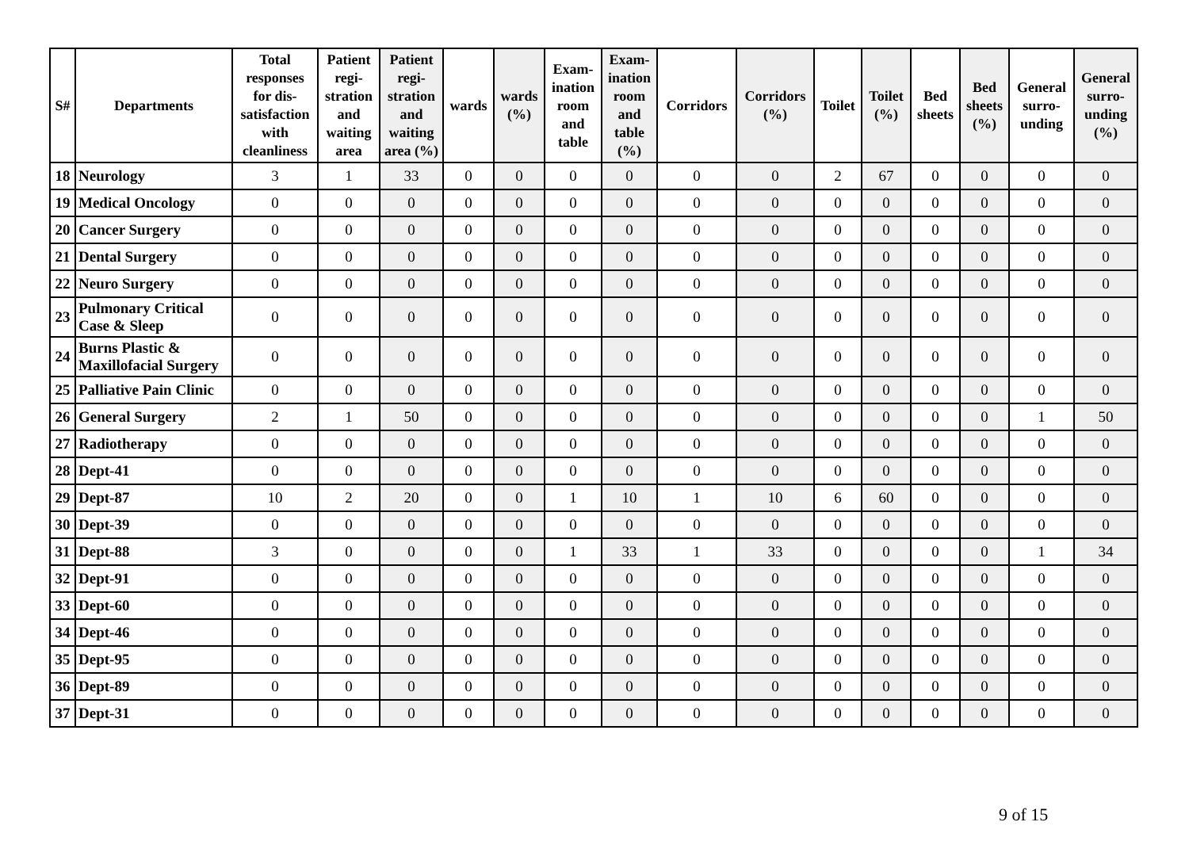| S# | Departments | Total responses for dis-satisfaction with cleanliness | Patient regi-stration and waiting area | Patient regi-stration and waiting area (%) | wards | wards (%) | Exam-ination room and table | Exam-ination room and table (%) | Corridors | Corridors (%) | Toilet | Toilet (%) | Bed sheets | Bed sheets (%) | General surro-unding | General surro-unding (%) |
| --- | --- | --- | --- | --- | --- | --- | --- | --- | --- | --- | --- | --- | --- | --- | --- | --- |
| 18 | Neurology | 3 | 1 | 33 | 0 | 0 | 0 | 0 | 0 | 0 | 2 | 67 | 0 | 0 | 0 | 0 |
| 19 | Medical Oncology | 0 | 0 | 0 | 0 | 0 | 0 | 0 | 0 | 0 | 0 | 0 | 0 | 0 | 0 | 0 |
| 20 | Cancer Surgery | 0 | 0 | 0 | 0 | 0 | 0 | 0 | 0 | 0 | 0 | 0 | 0 | 0 | 0 | 0 |
| 21 | Dental Surgery | 0 | 0 | 0 | 0 | 0 | 0 | 0 | 0 | 0 | 0 | 0 | 0 | 0 | 0 | 0 |
| 22 | Neuro Surgery | 0 | 0 | 0 | 0 | 0 | 0 | 0 | 0 | 0 | 0 | 0 | 0 | 0 | 0 | 0 |
| 23 | Pulmonary Critical Case & Sleep | 0 | 0 | 0 | 0 | 0 | 0 | 0 | 0 | 0 | 0 | 0 | 0 | 0 | 0 | 0 |
| 24 | Burns Plastic & Maxillofacial Surgery | 0 | 0 | 0 | 0 | 0 | 0 | 0 | 0 | 0 | 0 | 0 | 0 | 0 | 0 | 0 |
| 25 | Palliative Pain Clinic | 0 | 0 | 0 | 0 | 0 | 0 | 0 | 0 | 0 | 0 | 0 | 0 | 0 | 0 | 0 |
| 26 | General Surgery | 2 | 1 | 50 | 0 | 0 | 0 | 0 | 0 | 0 | 0 | 0 | 0 | 0 | 1 | 50 |
| 27 | Radiotherapy | 0 | 0 | 0 | 0 | 0 | 0 | 0 | 0 | 0 | 0 | 0 | 0 | 0 | 0 | 0 |
| 28 | Dept-41 | 0 | 0 | 0 | 0 | 0 | 0 | 0 | 0 | 0 | 0 | 0 | 0 | 0 | 0 | 0 |
| 29 | Dept-87 | 10 | 2 | 20 | 0 | 0 | 1 | 10 | 1 | 10 | 6 | 60 | 0 | 0 | 0 | 0 |
| 30 | Dept-39 | 0 | 0 | 0 | 0 | 0 | 0 | 0 | 0 | 0 | 0 | 0 | 0 | 0 | 0 | 0 |
| 31 | Dept-88 | 3 | 0 | 0 | 0 | 0 | 1 | 33 | 1 | 33 | 0 | 0 | 0 | 0 | 1 | 34 |
| 32 | Dept-91 | 0 | 0 | 0 | 0 | 0 | 0 | 0 | 0 | 0 | 0 | 0 | 0 | 0 | 0 | 0 |
| 33 | Dept-60 | 0 | 0 | 0 | 0 | 0 | 0 | 0 | 0 | 0 | 0 | 0 | 0 | 0 | 0 | 0 |
| 34 | Dept-46 | 0 | 0 | 0 | 0 | 0 | 0 | 0 | 0 | 0 | 0 | 0 | 0 | 0 | 0 | 0 |
| 35 | Dept-95 | 0 | 0 | 0 | 0 | 0 | 0 | 0 | 0 | 0 | 0 | 0 | 0 | 0 | 0 | 0 |
| 36 | Dept-89 | 0 | 0 | 0 | 0 | 0 | 0 | 0 | 0 | 0 | 0 | 0 | 0 | 0 | 0 | 0 |
| 37 | Dept-31 | 0 | 0 | 0 | 0 | 0 | 0 | 0 | 0 | 0 | 0 | 0 | 0 | 0 | 0 | 0 |
9 of 15